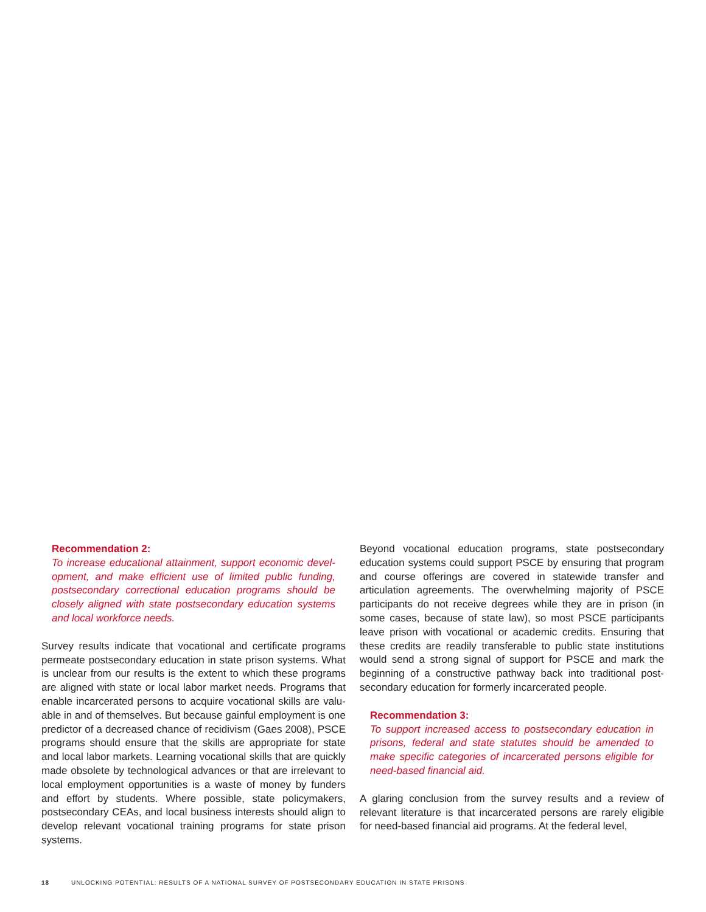Recommendation 2:
To increase educational attainment, support economic devel­opment, and make efficient use of limited public funding, postsecondary correctional education programs should be closely aligned with state postsecondary education systems and local workforce needs.
Survey results indicate that vocational and certificate programs permeate postsecondary education in state prison systems. What is unclear from our results is the extent to which these programs are aligned with state or local labor market needs. Programs that enable incarcerated persons to acquire vocational skills are valu­able in and of themselves. But because gainful employment is one predictor of a decreased chance of recidivism (Gaes 2008), PSCE programs should ensure that the skills are appropriate for state and local labor markets. Learning vocational skills that are quickly made obsolete by technological advances or that are irrelevant to local employment opportunities is a waste of money by funders and effort by students. Where possible, state policymakers, postsec­ondary CEAs, and local business interests should align to develop relevant vocational training programs for state prison systems.
Beyond vocational education programs, state postsecondary education systems could support PSCE by ensuring that program and course offerings are covered in statewide transfer and articulation agreements. The overwhelming majority of PSCE participants do not receive degrees while they are in prison (in some cases, because of state law), so most PSCE participants leave prison with vocational or academic credits. Ensuring that these credits are readily transferable to public state institutions would send a strong signal of support for PSCE and mark the beginning of a constructive pathway back into traditional post­secondary education for formerly incarcerated people.
Recommendation 3:
To support increased access to postsecondary education in prisons, federal and state statutes should be amended to make specific categories of incarcerated persons eligible for need-based financial aid.
A glaring conclusion from the survey results and a review of relevant literature is that incarcerated persons are rarely eligible for need-based financial aid programs. At the federal level,
18 UNLOCKING POTENTIAL: RESULTS OF A NATIONAL SURVEY OF POSTSECONDARY EDUCATION IN STATE PRISONS